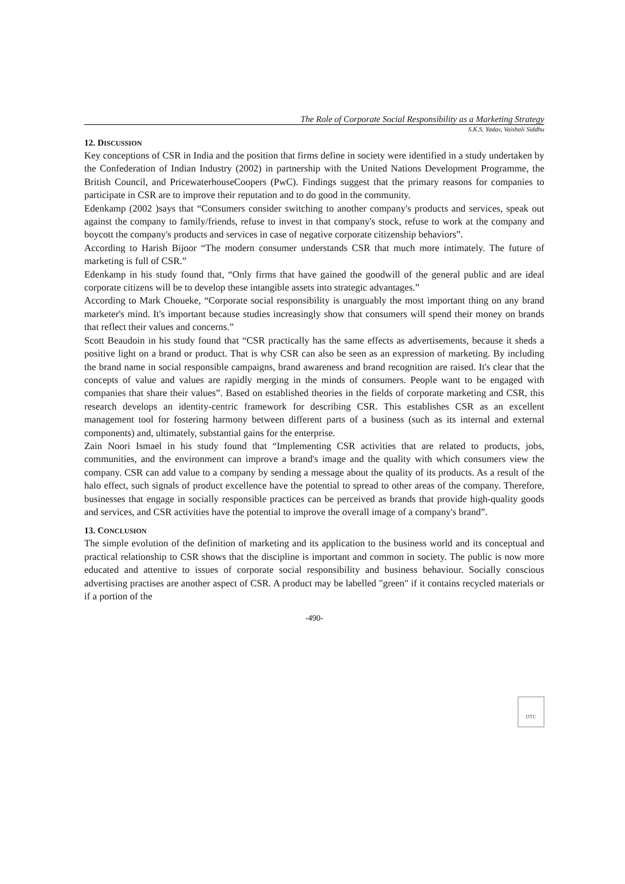The Role of Corporate Social Responsibility as a Marketing Strategy
S.K.S. Yadav, Vaishali Siddhu
12. DISCUSSION
Key conceptions of CSR in India and the position that firms define in society were identified in a study undertaken by the Confederation of Indian Industry (2002) in partnership with the United Nations Development Programme, the British Council, and PricewaterhouseCoopers (PwC). Findings suggest that the primary reasons for companies to participate in CSR are to improve their reputation and to do good in the community.
Edenkamp (2002 )says that “Consumers consider switching to another company's products and services, speak out against the company to family/friends, refuse to invest in that company's stock, refuse to work at the company and boycott the company's products and services in case of negative corporate citizenship behaviors”.
According to Harish Bijoor “The modern consumer understands CSR that much more intimately. The future of marketing is full of CSR.”
Edenkamp in his study found that, “Only firms that have gained the goodwill of the general public and are ideal corporate citizens will be to develop these intangible assets into strategic advantages.”
According to Mark Choueke, “Corporate social responsibility is unarguably the most important thing on any brand marketer's mind. It's important because studies increasingly show that consumers will spend their money on brands that reflect their values and concerns.”
Scott Beaudoin in his study found that “CSR practically has the same effects as advertisements, because it sheds a positive light on a brand or product. That is why CSR can also be seen as an expression of marketing. By including the brand name in social responsible campaigns, brand awareness and brand recognition are raised. It's clear that the concepts of value and values are rapidly merging in the minds of consumers. People want to be engaged with companies that share their values”. Based on established theories in the fields of corporate marketing and CSR, this research develops an identity-centric framework for describing CSR. This establishes CSR as an excellent management tool for fostering harmony between different parts of a business (such as its internal and external components) and, ultimately, substantial gains for the enterprise.
Zain Noori Ismael in his study found that “Implementing CSR activities that are related to products, jobs, communities, and the environment can improve a brand's image and the quality with which consumers view the company. CSR can add value to a company by sending a message about the quality of its products. As a result of the halo effect, such signals of product excellence have the potential to spread to other areas of the company. Therefore, businesses that engage in socially responsible practices can be perceived as brands that provide high-quality goods and services, and CSR activities have the potential to improve the overall image of a company's brand”.
13. CONCLUSION
The simple evolution of the definition of marketing and its application to the business world and its conceptual and practical relationship to CSR shows that the discipline is important and common in society. The public is now more educated and attentive to issues of corporate social responsibility and business behaviour. Socially conscious advertising practises are another aspect of CSR. A product may be labelled "green" if it contains recycled materials or if a portion of the
-490-
IJTC